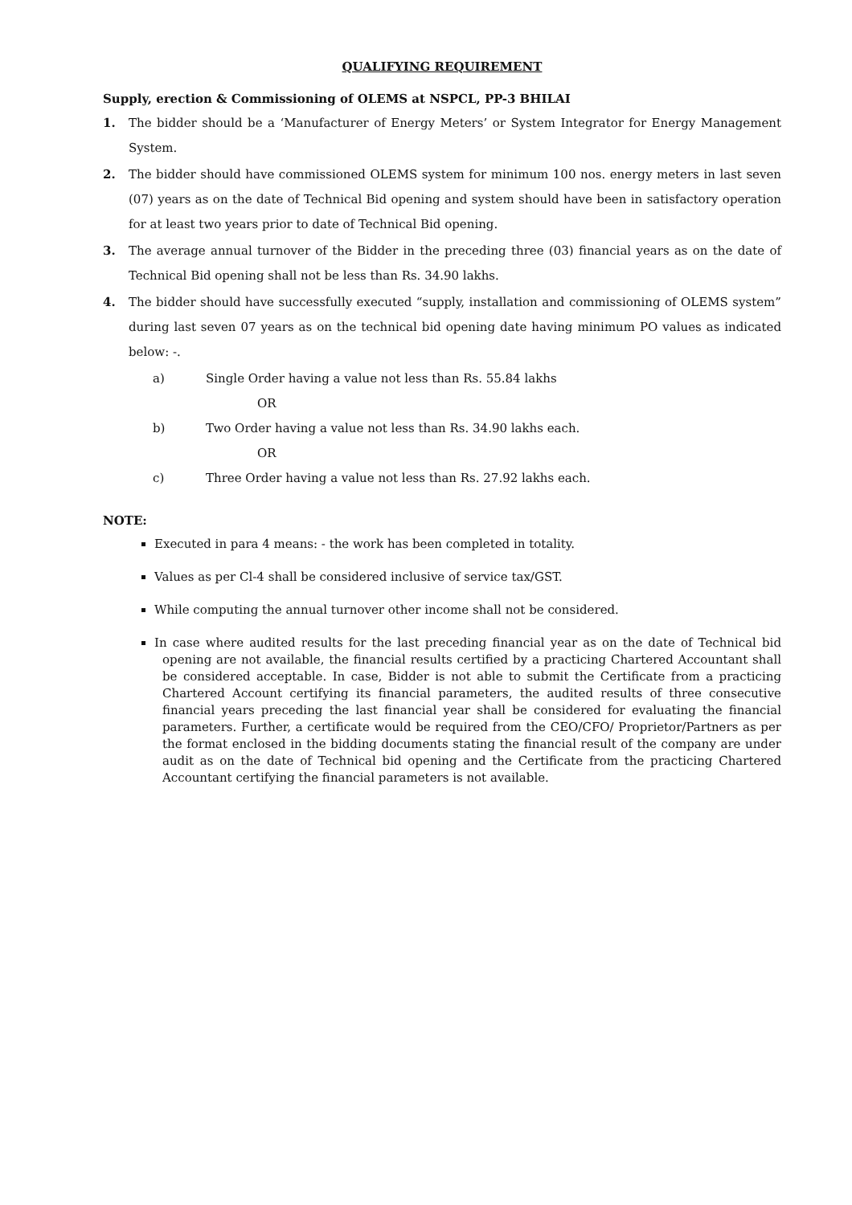QUALIFYING REQUIREMENT
Supply, erection & Commissioning of OLEMS at NSPCL, PP-3 BHILAI
1. The bidder should be a ‘Manufacturer of Energy Meters’ or System Integrator for Energy Management System.
2. The bidder should have commissioned OLEMS system for minimum 100 nos. energy meters in last seven (07) years as on the date of Technical Bid opening and system should have been in satisfactory operation for at least two years prior to date of Technical Bid opening.
3. The average annual turnover of the Bidder in the preceding three (03) financial years as on the date of Technical Bid opening shall not be less than Rs. 34.90 lakhs.
4. The bidder should have successfully executed “supply, installation and commissioning of OLEMS system” during last seven 07 years as on the technical bid opening date having minimum PO values as indicated below: -.
a) Single Order having a value not less than Rs. 55.84 lakhs
OR
b) Two Order having a value not less than Rs. 34.90 lakhs each.
OR
c) Three Order having a value not less than Rs. 27.92 lakhs each.
NOTE:
Executed in para 4 means: - the work has been completed in totality.
Values as per Cl-4 shall be considered inclusive of service tax/GST.
While computing the annual turnover other income shall not be considered.
In case where audited results for the last preceding financial year as on the date of Technical bid opening are not available, the financial results certified by a practicing Chartered Accountant shall be considered acceptable. In case, Bidder is not able to submit the Certificate from a practicing Chartered Account certifying its financial parameters, the audited results of three consecutive financial years preceding the last financial year shall be considered for evaluating the financial parameters. Further, a certificate would be required from the CEO/CFO/ Proprietor/Partners as per the format enclosed in the bidding documents stating the financial result of the company are under audit as on the date of Technical bid opening and the Certificate from the practicing Chartered Accountant certifying the financial parameters is not available.